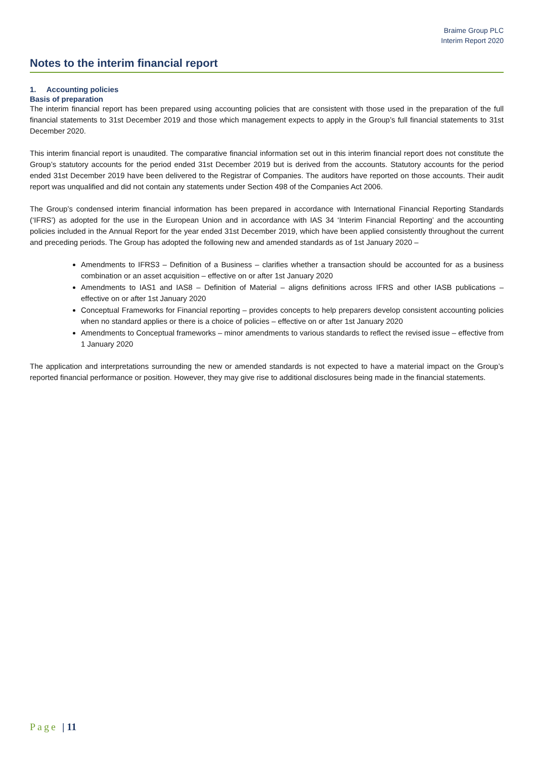Braime Group PLC
Interim Report 2020
Notes to the interim financial report
1. Accounting policies
Basis of preparation
The interim financial report has been prepared using accounting policies that are consistent with those used in the preparation of the full financial statements to 31st December 2019 and those which management expects to apply in the Group’s full financial statements to 31st December 2020.
This interim financial report is unaudited. The comparative financial information set out in this interim financial report does not constitute the Group’s statutory accounts for the period ended 31st December 2019 but is derived from the accounts. Statutory accounts for the period ended 31st December 2019 have been delivered to the Registrar of Companies. The auditors have reported on those accounts. Their audit report was unqualified and did not contain any statements under Section 498 of the Companies Act 2006.
The Group’s condensed interim financial information has been prepared in accordance with International Financial Reporting Standards (‘IFRS’) as adopted for the use in the European Union and in accordance with IAS 34 ‘Interim Financial Reporting’ and the accounting policies included in the Annual Report for the year ended 31st December 2019, which have been applied consistently throughout the current and preceding periods. The Group has adopted the following new and amended standards as of 1st January 2020 –
Amendments to IFRS3 – Definition of a Business – clarifies whether a transaction should be accounted for as a business combination or an asset acquisition – effective on or after 1st January 2020
Amendments to IAS1 and IAS8 – Definition of Material – aligns definitions across IFRS and other IASB publications – effective on or after 1st January 2020
Conceptual Frameworks for Financial reporting – provides concepts to help preparers develop consistent accounting policies when no standard applies or there is a choice of policies – effective on or after 1st January 2020
Amendments to Conceptual frameworks – minor amendments to various standards to reflect the revised issue – effective from 1 January 2020
The application and interpretations surrounding the new or amended standards is not expected to have a material impact on the Group’s reported financial performance or position. However, they may give rise to additional disclosures being made in the financial statements.
Page | 11